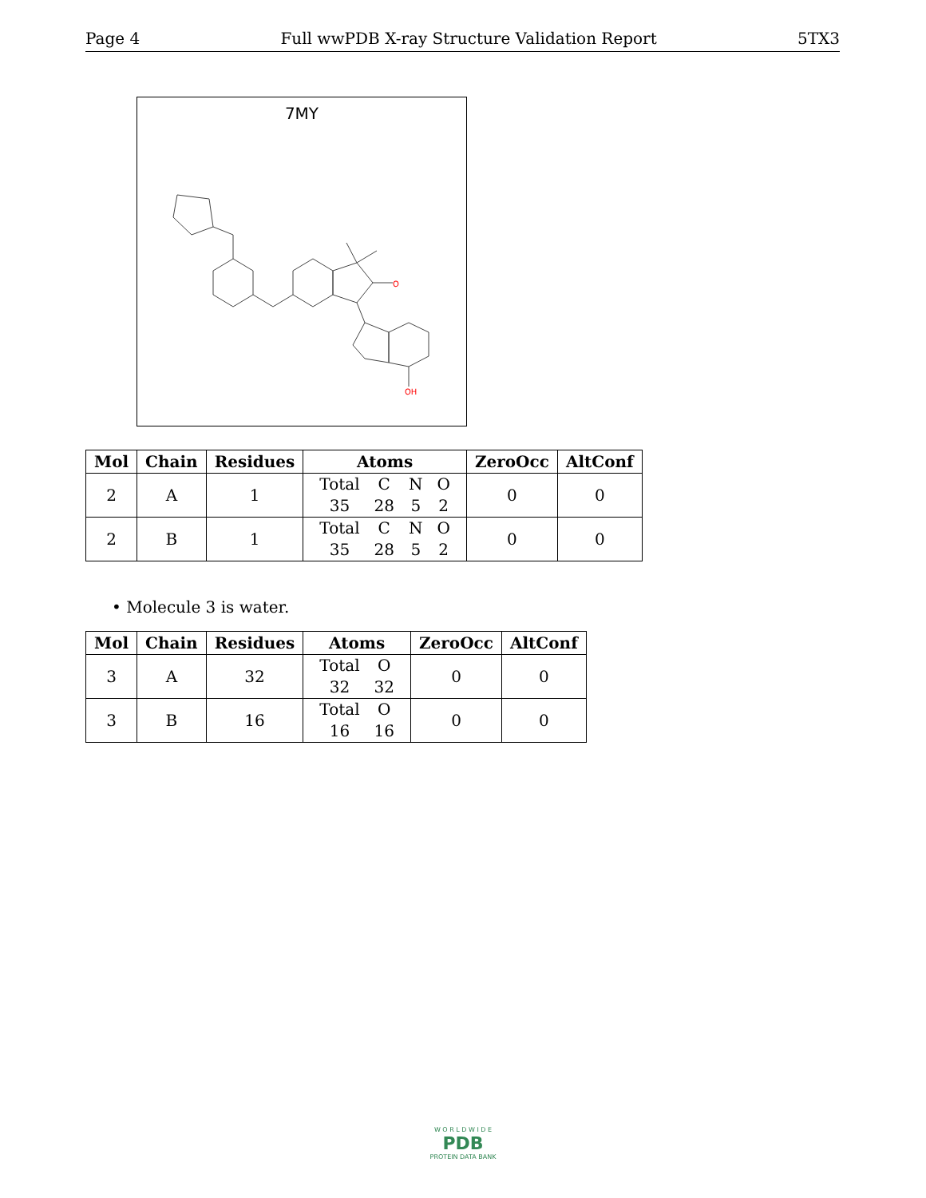Page 4 Full wwPDB X-ray Structure Validation Report 5TX3
7MY
O
OH
| Mol | Chain | Residues | Atoms | ZeroOcc | AltConf |
| --- | --- | --- | --- | --- | --- |
| 2 | A | 1 | Total C N O 35 28 5 2 | 0 | 0 |
| 2 | B | 1 | Total C N O 35 28 5 2 | 0 | 0 |
• Molecule 3 is water.
| Mol | Chain | Residues | Atoms | ZeroOcc | AltConf |
| --- | --- | --- | --- | --- | --- |
| 3 | A | 32 | Total O 32 32 | 0 | 0 |
| 3 | B | 16 | Total O 16 16 | 0 | 0 |
W O R L D W I D E
PDB
PROTEIN DATA BANK